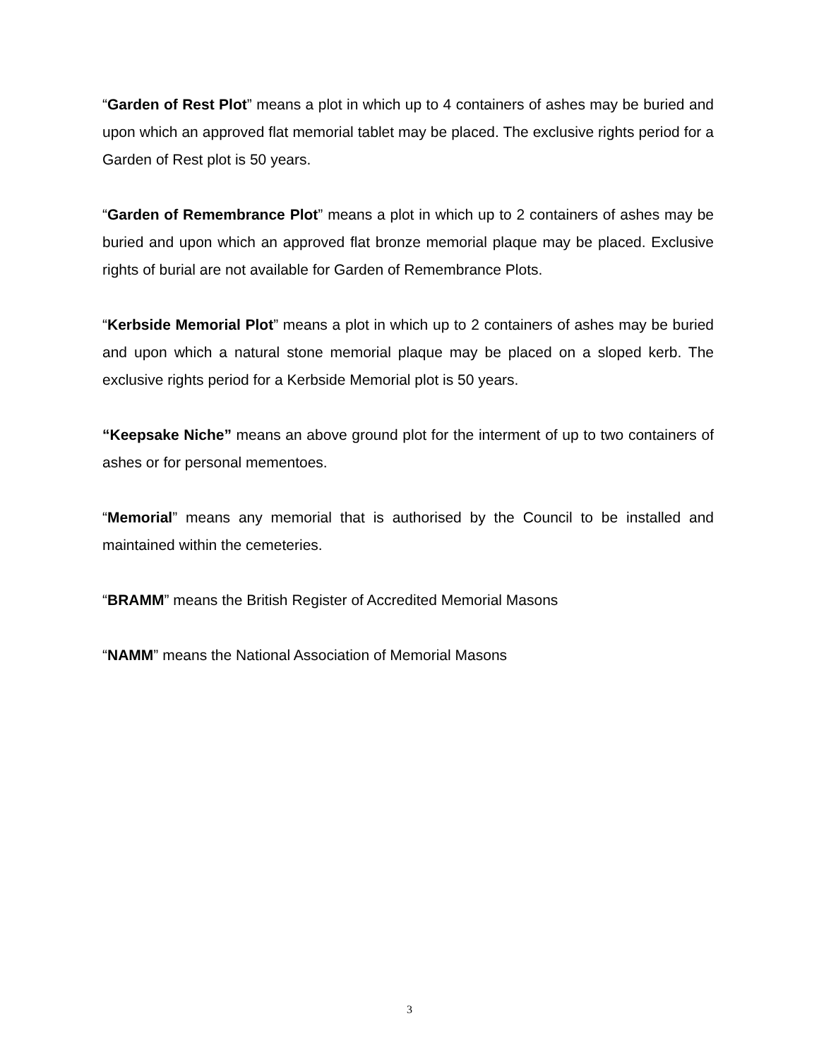“Garden of Rest Plot” means a plot in which up to 4 containers of ashes may be buried and upon which an approved flat memorial tablet may be placed. The exclusive rights period for a Garden of Rest plot is 50 years.
“Garden of Remembrance Plot” means a plot in which up to 2 containers of ashes may be buried and upon which an approved flat bronze memorial plaque may be placed. Exclusive rights of burial are not available for Garden of Remembrance Plots.
“Kerbside Memorial Plot” means a plot in which up to 2 containers of ashes may be buried and upon which a natural stone memorial plaque may be placed on a sloped kerb. The exclusive rights period for a Kerbside Memorial plot is 50 years.
“Keepsake Niche” means an above ground plot for the interment of up to two containers of ashes or for personal mementoes.
“Memorial” means any memorial that is authorised by the Council to be installed and maintained within the cemeteries.
“BRAMM” means the British Register of Accredited Memorial Masons
“NAMM” means the National Association of Memorial Masons
3